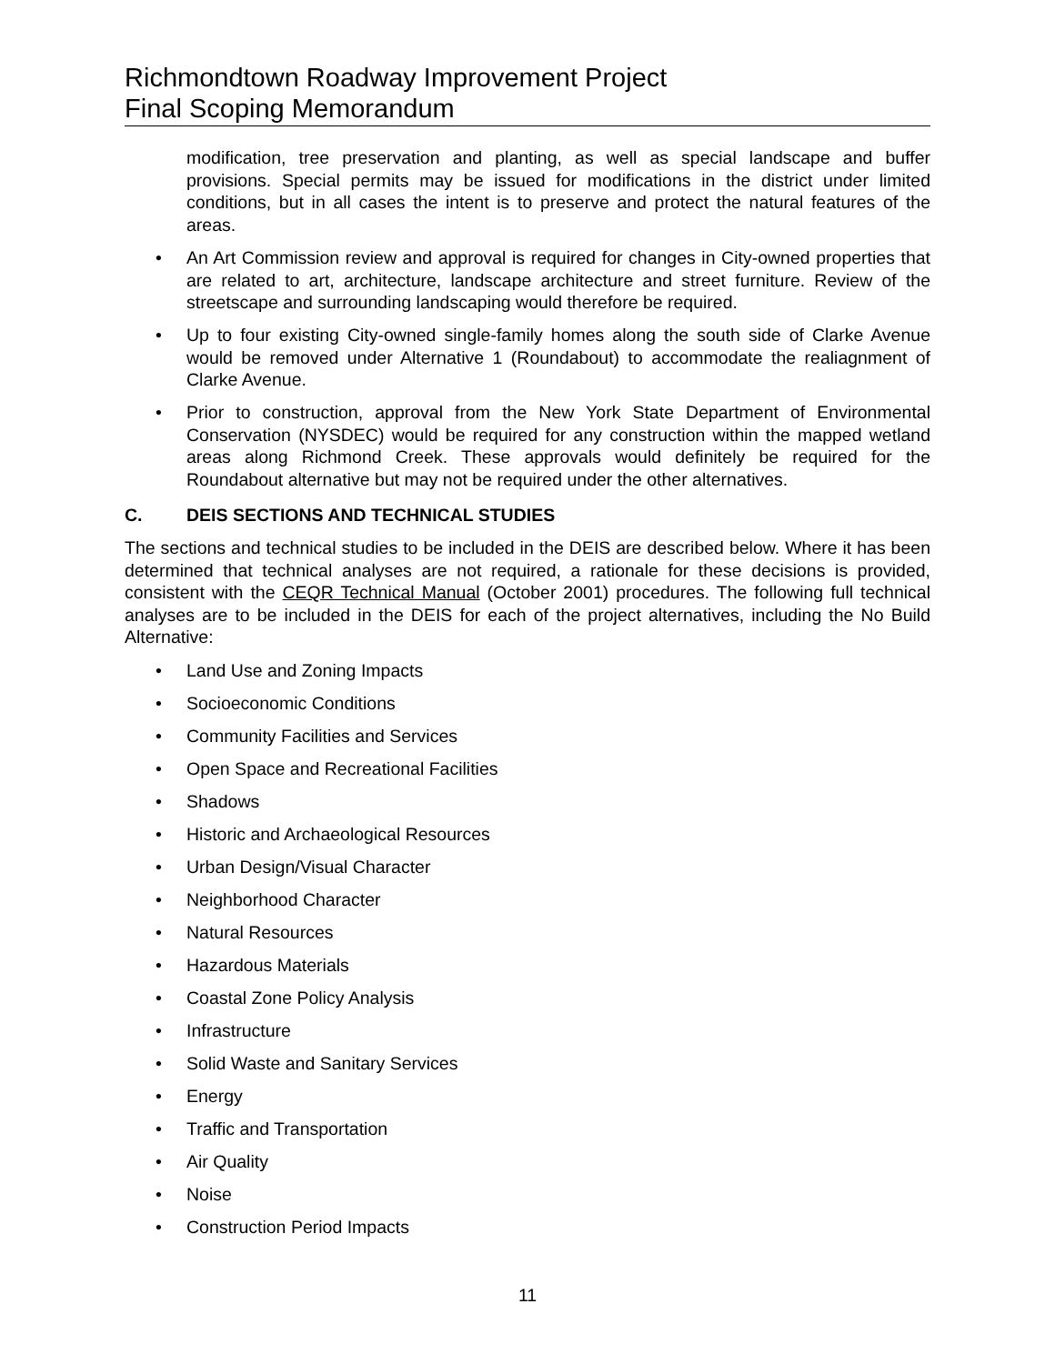Richmondtown Roadway Improvement Project
Final Scoping Memorandum
modification, tree preservation and planting, as well as special landscape and buffer provisions. Special permits may be issued for modifications in the district under limited conditions, but in all cases the intent is to preserve and protect the natural features of the areas.
• An Art Commission review and approval is required for changes in City-owned properties that are related to art, architecture, landscape architecture and street furniture. Review of the streetscape and surrounding landscaping would therefore be required.
• Up to four existing City-owned single-family homes along the south side of Clarke Avenue would be removed under Alternative 1 (Roundabout) to accommodate the realiagnment of Clarke Avenue.
• Prior to construction, approval from the New York State Department of Environmental Conservation (NYSDEC) would be required for any construction within the mapped wetland areas along Richmond Creek. These approvals would definitely be required for the Roundabout alternative but may not be required under the other alternatives.
C. DEIS SECTIONS AND TECHNICAL STUDIES
The sections and technical studies to be included in the DEIS are described below. Where it has been determined that technical analyses are not required, a rationale for these decisions is provided, consistent with the CEQR Technical Manual (October 2001) procedures. The following full technical analyses are to be included in the DEIS for each of the project alternatives, including the No Build Alternative:
• Land Use and Zoning Impacts
• Socioeconomic Conditions
• Community Facilities and Services
• Open Space and Recreational Facilities
• Shadows
• Historic and Archaeological Resources
• Urban Design/Visual Character
• Neighborhood Character
• Natural Resources
• Hazardous Materials
• Coastal Zone Policy Analysis
• Infrastructure
• Solid Waste and Sanitary Services
• Energy
• Traffic and Transportation
• Air Quality
• Noise
• Construction Period Impacts
11